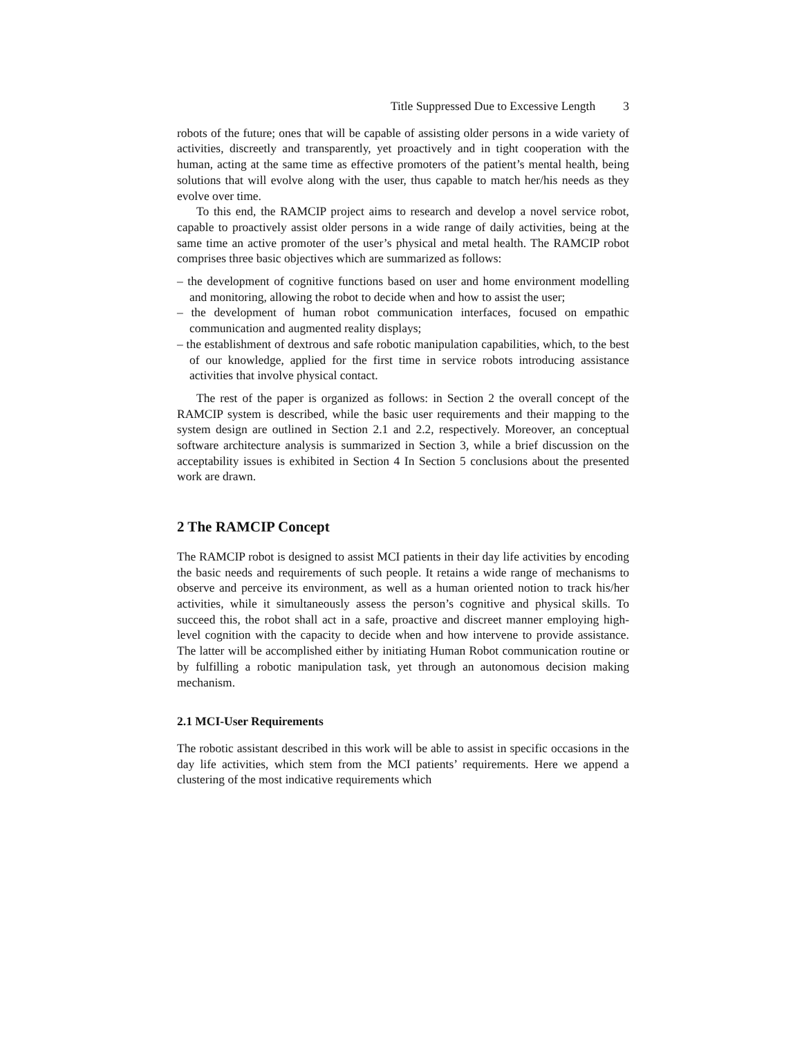Title Suppressed Due to Excessive Length 3
robots of the future; ones that will be capable of assisting older persons in a wide variety of activities, discreetly and transparently, yet proactively and in tight cooperation with the human, acting at the same time as effective promoters of the patient’s mental health, being solutions that will evolve along with the user, thus capable to match her/his needs as they evolve over time.
To this end, the RAMCIP project aims to research and develop a novel service robot, capable to proactively assist older persons in a wide range of daily activities, being at the same time an active promoter of the user’s physical and metal health. The RAMCIP robot comprises three basic objectives which are summarized as follows:
– the development of cognitive functions based on user and home environment modelling and monitoring, allowing the robot to decide when and how to assist the user;
– the development of human robot communication interfaces, focused on empathic communication and augmented reality displays;
– the establishment of dextrous and safe robotic manipulation capabilities, which, to the best of our knowledge, applied for the first time in service robots introducing assistance activities that involve physical contact.
The rest of the paper is organized as follows: in Section 2 the overall concept of the RAMCIP system is described, while the basic user requirements and their mapping to the system design are outlined in Section 2.1 and 2.2, respectively. Moreover, an conceptual software architecture analysis is summarized in Section 3, while a brief discussion on the acceptability issues is exhibited in Section 4 In Section 5 conclusions about the presented work are drawn.
2 The RAMCIP Concept
The RAMCIP robot is designed to assist MCI patients in their day life activities by encoding the basic needs and requirements of such people. It retains a wide range of mechanisms to observe and perceive its environment, as well as a human oriented notion to track his/her activities, while it simultaneously assess the person’s cognitive and physical skills. To succeed this, the robot shall act in a safe, proactive and discreet manner employing high-level cognition with the capacity to decide when and how intervene to provide assistance. The latter will be accomplished either by initiating Human Robot communication routine or by fulfilling a robotic manipulation task, yet through an autonomous decision making mechanism.
2.1 MCI-User Requirements
The robotic assistant described in this work will be able to assist in specific occasions in the day life activities, which stem from the MCI patients’ requirements. Here we append a clustering of the most indicative requirements which